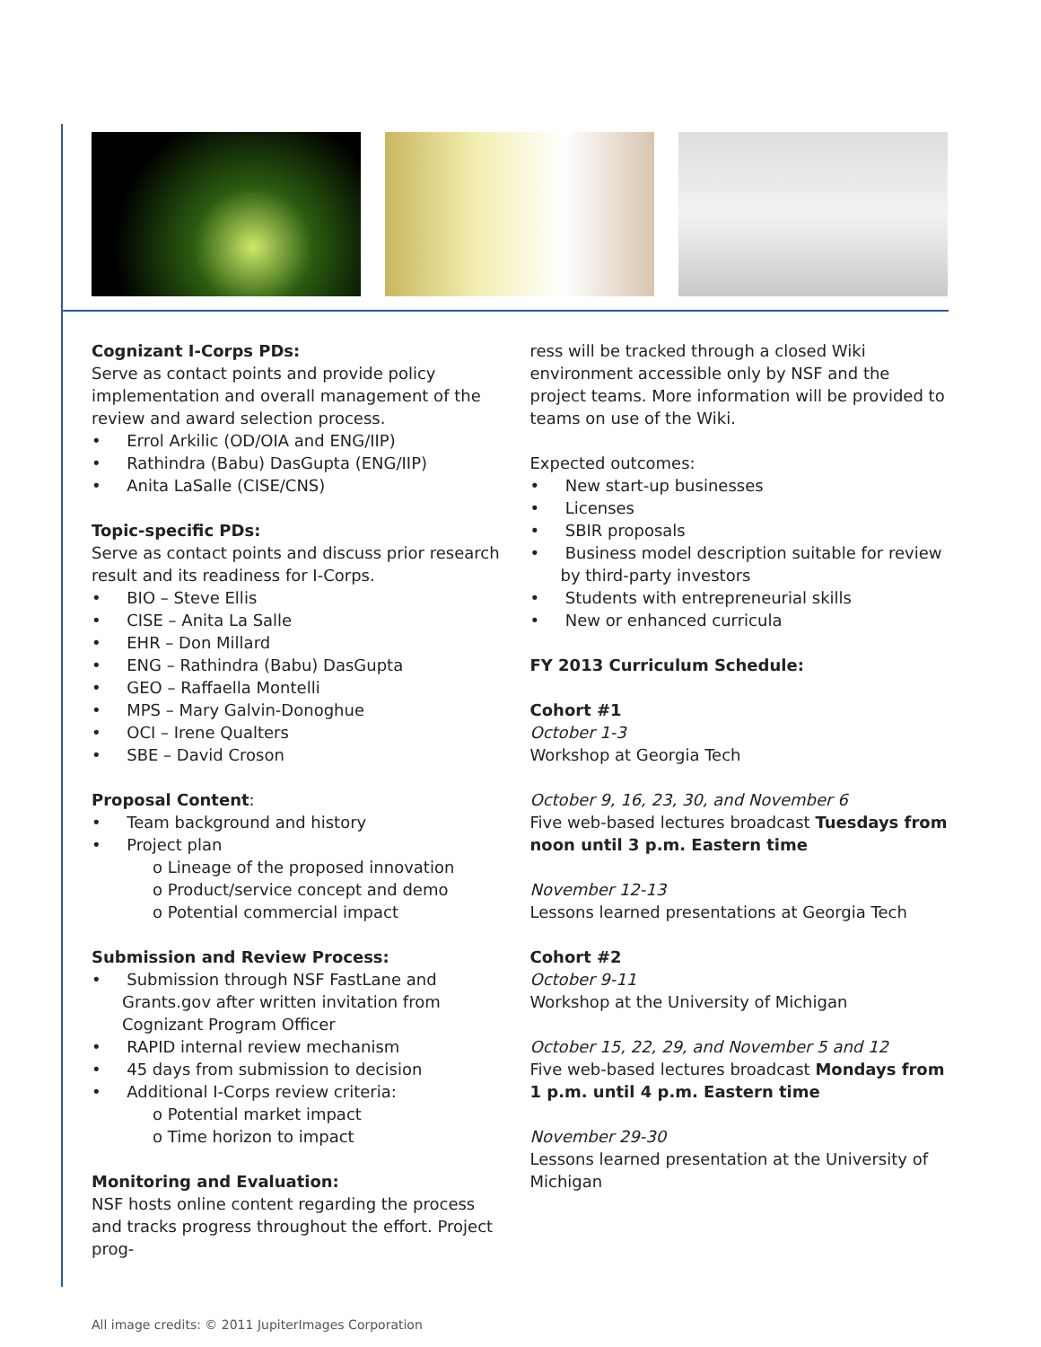Cognizant I-Corps PDs:
Serve as contact points and provide policy implementation and overall management of the review and award selection process.
• Errol Arkilic (OD/OIA and ENG/IIP)
• Rathindra (Babu) DasGupta (ENG/IIP)
• Anita LaSalle (CISE/CNS)
Topic-specific PDs:
Serve as contact points and discuss prior research result and its readiness for I-Corps.
• BIO – Steve Ellis
• CISE – Anita La Salle
• EHR – Don Millard
• ENG – Rathindra (Babu) DasGupta
• GEO – Raffaella Montelli
• MPS – Mary Galvin-Donoghue
• OCI – Irene Qualters
• SBE – David Croson
Proposal Content:
• Team background and history
• Project plan
o Lineage of the proposed innovation
o Product/service concept and demo
o Potential commercial impact
Submission and Review Process:
• Submission through NSF FastLane and Grants.gov after written invitation from Cognizant Program Officer
• RAPID internal review mechanism
• 45 days from submission to decision
• Additional I-Corps review criteria:
o Potential market impact
o Time horizon to impact
Monitoring and Evaluation:
NSF hosts online content regarding the process and tracks progress throughout the effort. Project prog-
ress will be tracked through a closed Wiki environment accessible only by NSF and the project teams. More information will be provided to teams on use of the Wiki.
Expected outcomes:
• New start-up businesses
• Licenses
• SBIR proposals
• Business model description suitable for review by third-party investors
• Students with entrepreneurial skills
• New or enhanced curricula
FY 2013 Curriculum Schedule:
Cohort #1
October 1-3
Workshop at Georgia Tech
October 9, 16, 23, 30, and November 6
Five web-based lectures broadcast Tuesdays from noon until 3 p.m. Eastern time
November 12-13
Lessons learned presentations at Georgia Tech
Cohort #2
October 9-11
Workshop at the University of Michigan
October 15, 22, 29, and November 5 and 12
Five web-based lectures broadcast Mondays from 1 p.m. until 4 p.m. Eastern time
November 29-30
Lessons learned presentation at the University of Michigan
All image credits: © 2011 JupiterImages Corporation